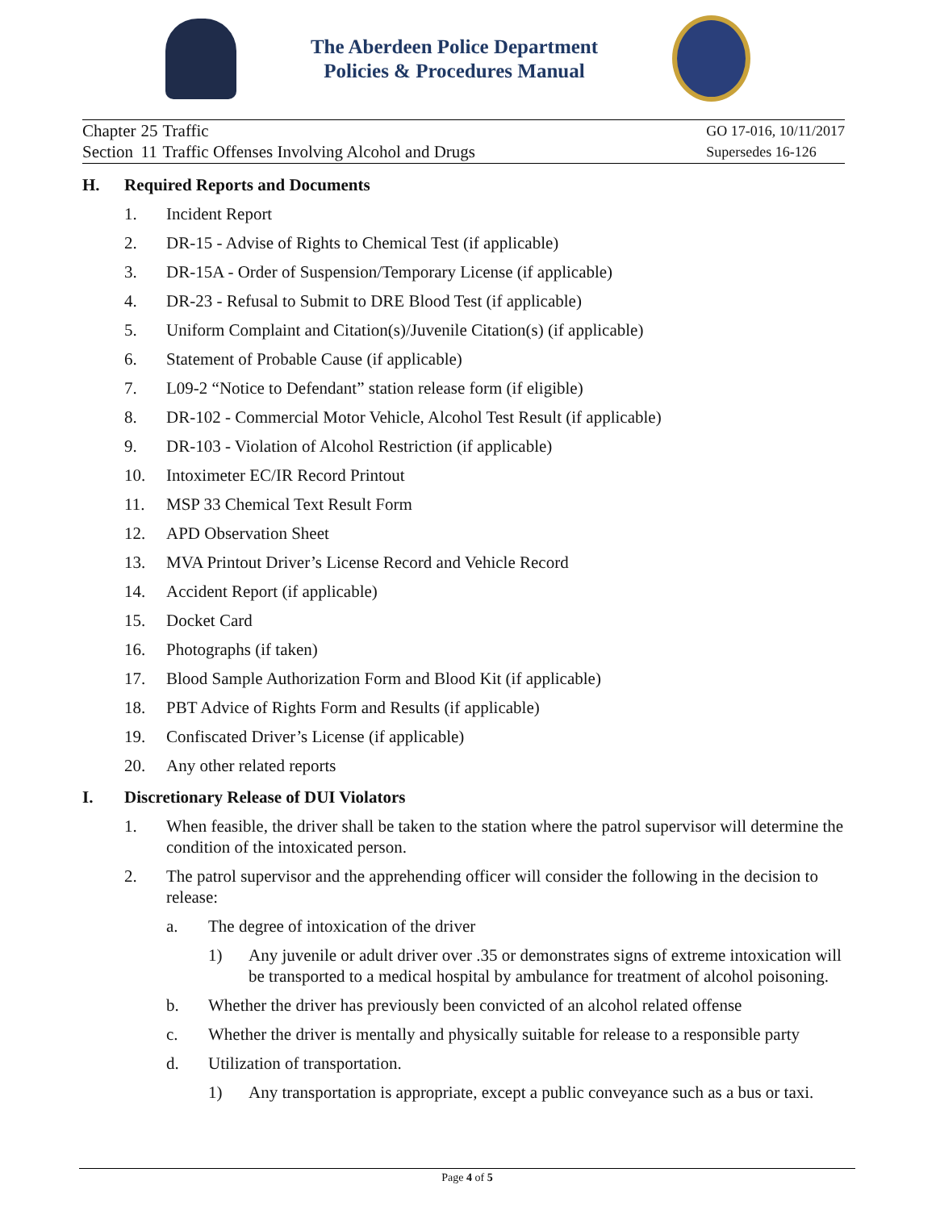The Aberdeen Police Department
Policies & Procedures Manual
| Chapter | 25 | Traffic |
| Section | 11 | Traffic Offenses Involving Alcohol and Drugs |
GO 17-016, 10/11/2017
Supersedes 16-126
H. Required Reports and Documents
1. Incident Report
2. DR-15 - Advise of Rights to Chemical Test (if applicable)
3. DR-15A - Order of Suspension/Temporary License (if applicable)
4. DR-23 - Refusal to Submit to DRE Blood Test (if applicable)
5. Uniform Complaint and Citation(s)/Juvenile Citation(s) (if applicable)
6. Statement of Probable Cause (if applicable)
7. L09-2 “Notice to Defendant” station release form (if eligible)
8. DR-102 - Commercial Motor Vehicle, Alcohol Test Result (if applicable)
9. DR-103 - Violation of Alcohol Restriction (if applicable)
10. Intoximeter EC/IR Record Printout
11. MSP 33 Chemical Text Result Form
12. APD Observation Sheet
13. MVA Printout Driver’s License Record and Vehicle Record
14. Accident Report (if applicable)
15. Docket Card
16. Photographs (if taken)
17. Blood Sample Authorization Form and Blood Kit (if applicable)
18. PBT Advice of Rights Form and Results (if applicable)
19. Confiscated Driver’s License (if applicable)
20. Any other related reports
I. Discretionary Release of DUI Violators
1. When feasible, the driver shall be taken to the station where the patrol supervisor will determine the condition of the intoxicated person.
2. The patrol supervisor and the apprehending officer will consider the following in the decision to release:
a. The degree of intoxication of the driver
1) Any juvenile or adult driver over .35 or demonstrates signs of extreme intoxication will be transported to a medical hospital by ambulance for treatment of alcohol poisoning.
b. Whether the driver has previously been convicted of an alcohol related offense
c. Whether the driver is mentally and physically suitable for release to a responsible party
d. Utilization of transportation.
1) Any transportation is appropriate, except a public conveyance such as a bus or taxi.
Page 4 of 5